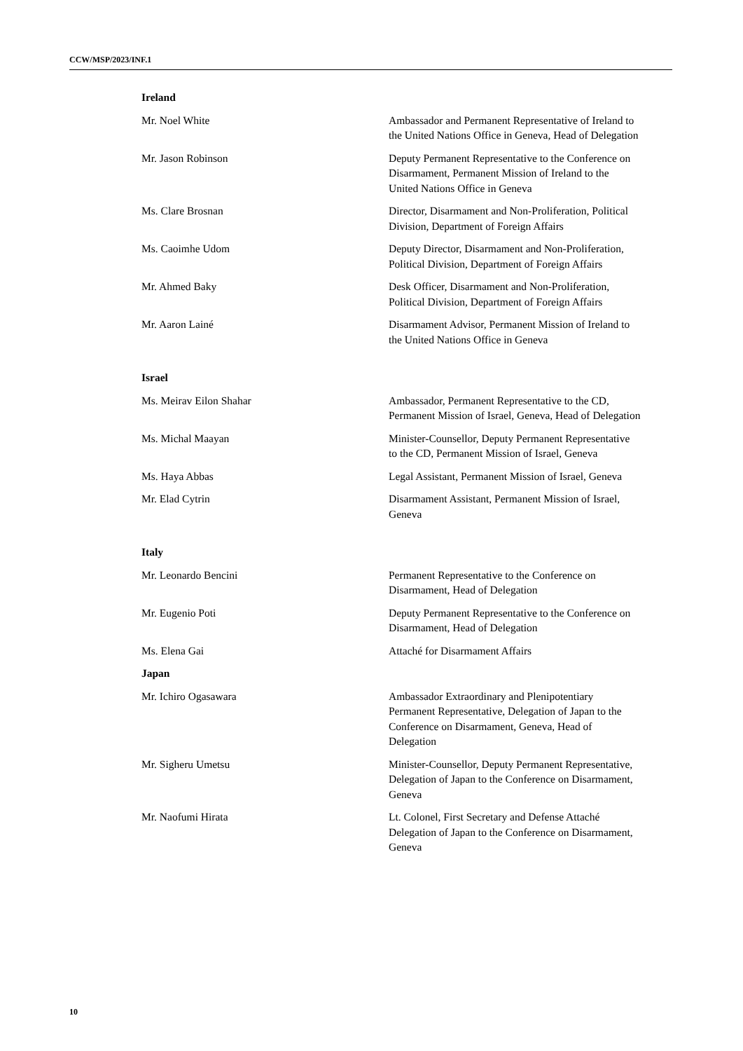CCW/MSP/2023/INF.1
Ireland
Mr. Noel White Ambassador and Permanent Representative of Ireland to the United Nations Office in Geneva, Head of Delegation
Mr. Jason Robinson Deputy Permanent Representative to the Conference on Disarmament, Permanent Mission of Ireland to the United Nations Office in Geneva
Ms. Clare Brosnan Director, Disarmament and Non-Proliferation, Political Division, Department of Foreign Affairs
Ms. Caoimhe Udom Deputy Director, Disarmament and Non-Proliferation, Political Division, Department of Foreign Affairs
Mr. Ahmed Baky Desk Officer, Disarmament and Non-Proliferation, Political Division, Department of Foreign Affairs
Mr. Aaron Lainé Disarmament Advisor, Permanent Mission of Ireland to the United Nations Office in Geneva
Israel
Ms. Meirav Eilon Shahar Ambassador, Permanent Representative to the CD, Permanent Mission of Israel, Geneva, Head of Delegation
Ms. Michal Maayan Minister-Counsellor, Deputy Permanent Representative to the CD, Permanent Mission of Israel, Geneva
Ms. Haya Abbas Legal Assistant, Permanent Mission of Israel, Geneva
Mr. Elad Cytrin Disarmament Assistant, Permanent Mission of Israel, Geneva
Italy
Mr. Leonardo Bencini Permanent Representative to the Conference on Disarmament, Head of Delegation
Mr. Eugenio Poti Deputy Permanent Representative to the Conference on Disarmament, Head of Delegation
Ms. Elena Gai Attaché for Disarmament Affairs
Japan
Mr. Ichiro Ogasawara Ambassador Extraordinary and Plenipotentiary Permanent Representative, Delegation of Japan to the Conference on Disarmament, Geneva, Head of Delegation
Mr. Sigheru Umetsu Minister-Counsellor, Deputy Permanent Representative, Delegation of Japan to the Conference on Disarmament, Geneva
Mr. Naofumi Hirata Lt. Colonel, First Secretary and Defense Attaché Delegation of Japan to the Conference on Disarmament, Geneva
10